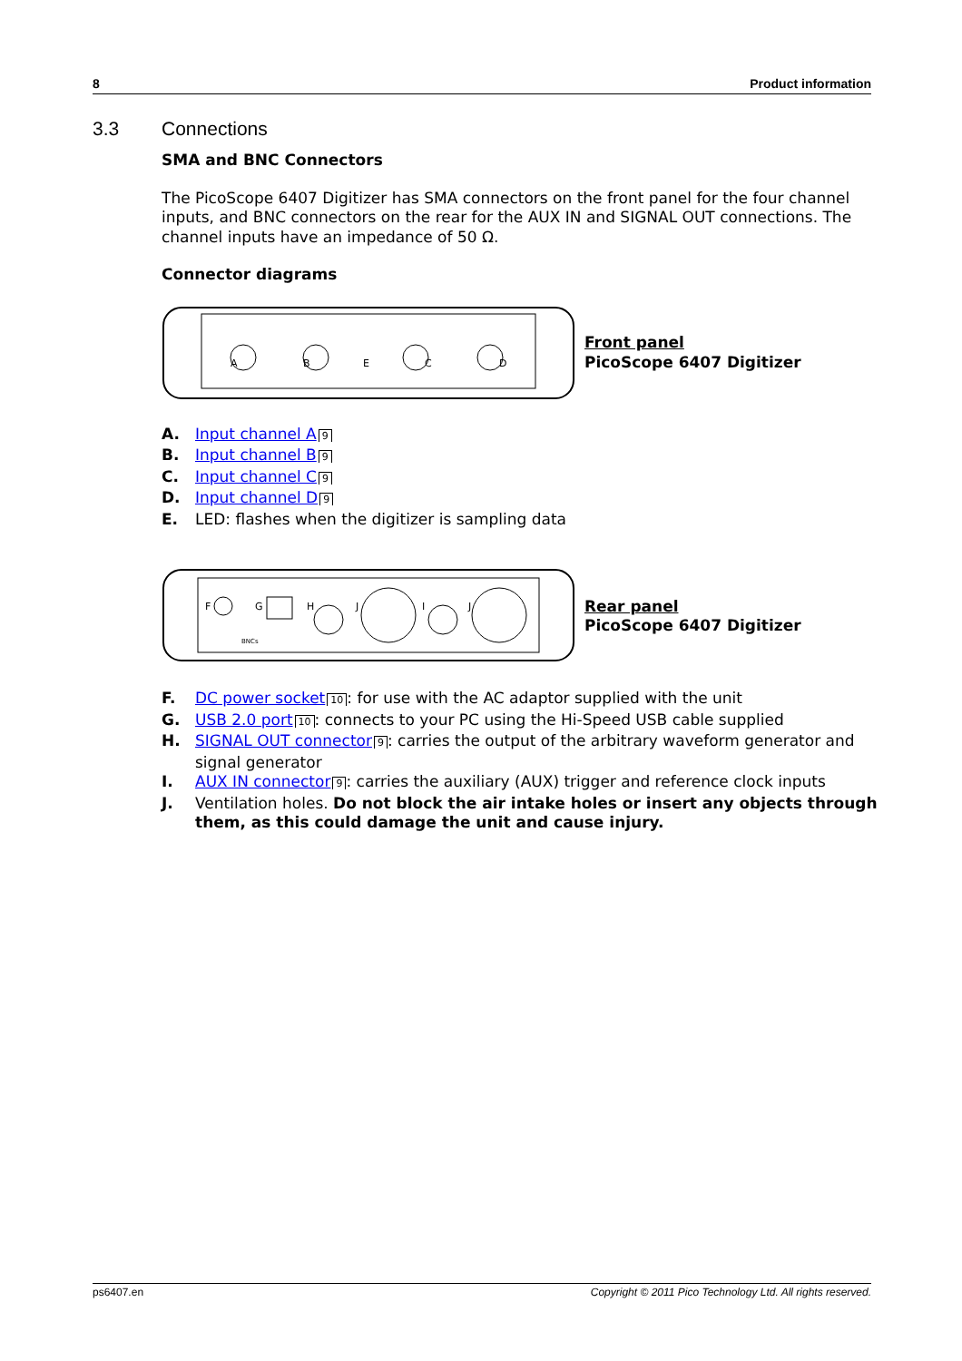8 Product information
3.3 Connections
SMA and BNC Connectors
The PicoScope 6407 Digitizer has SMA connectors on the front panel for the four channel inputs, and BNC connectors on the rear for the AUX IN and SIGNAL OUT connections. The channel inputs have an impedance of 50 Ω.
Connector diagrams
A
B
E
C
D
Front panel
PicoScope 6407 Digitizer
A. Input channel A 9
B. Input channel B 9
C. Input channel C 9
D. Input channel D 9
E. LED: flashes when the digitizer is sampling data
F
G
H
J
I
J
BNCs
Rear panel
PicoScope 6407 Digitizer
F. DC power socket 10: for use with the AC adaptor supplied with the unit
G. USB 2.0 port 10: connects to your PC using the Hi-Speed USB cable supplied
H. SIGNAL OUT connector 9: carries the output of the arbitrary waveform generator and signal generator
I. AUX IN connector 9: carries the auxiliary (AUX) trigger and reference clock inputs
J. Ventilation holes. Do not block the air intake holes or insert any objects through them, as this could damage the unit and cause injury.
ps6407.en Copyright © 2011 Pico Technology Ltd. All rights reserved.